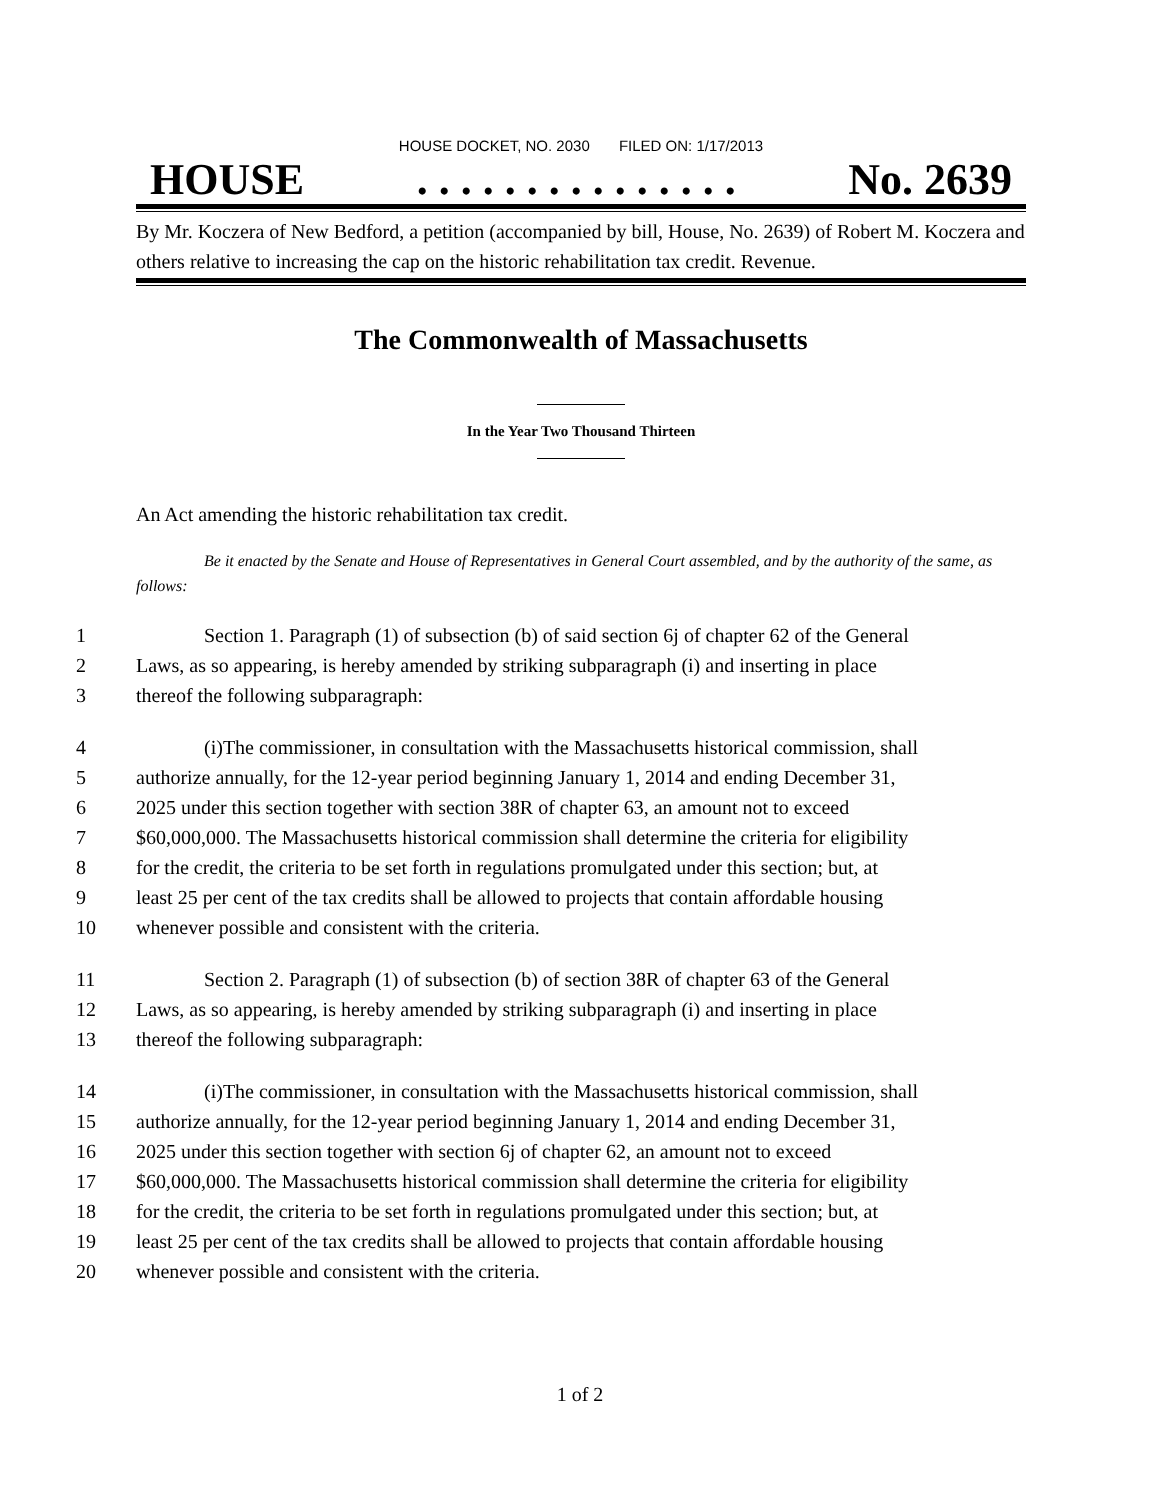HOUSE DOCKET, NO. 2030 FILED ON: 1/17/2013
HOUSE. . . . . . . . . . . . . . . No. 2639
By Mr. Koczera of New Bedford, a petition (accompanied by bill, House, No. 2639) of Robert M. Koczera and others relative to increasing the cap on the historic rehabilitation tax credit. Revenue.
The Commonwealth of Massachusetts
In the Year Two Thousand Thirteen
An Act amending the historic rehabilitation tax credit.
Be it enacted by the Senate and House of Representatives in General Court assembled, and by the authority of the same, as follows:
1 Section 1. Paragraph (1) of subsection (b) of said section 6j of chapter 62 of the General
2 Laws, as so appearing, is hereby amended by striking subparagraph (i) and inserting in place
3 thereof the following subparagraph:
4 (i)The commissioner, in consultation with the Massachusetts historical commission, shall
5 authorize annually, for the 12-year period beginning January 1, 2014 and ending December 31,
6 2025 under this section together with section 38R of chapter 63, an amount not to exceed
7 $60,000,000. The Massachusetts historical commission shall determine the criteria for eligibility
8 for the credit, the criteria to be set forth in regulations promulgated under this section; but, at
9 least 25 per cent of the tax credits shall be allowed to projects that contain affordable housing
10 whenever possible and consistent with the criteria.
11 Section 2. Paragraph (1) of subsection (b) of section 38R of chapter 63 of the General
12 Laws, as so appearing, is hereby amended by striking subparagraph (i) and inserting in place
13 thereof the following subparagraph:
14 (i)The commissioner, in consultation with the Massachusetts historical commission, shall
15 authorize annually, for the 12-year period beginning January 1, 2014 and ending December 31,
16 2025 under this section together with section 6j of chapter 62, an amount not to exceed
17 $60,000,000. The Massachusetts historical commission shall determine the criteria for eligibility
18 for the credit, the criteria to be set forth in regulations promulgated under this section; but, at
19 least 25 per cent of the tax credits shall be allowed to projects that contain affordable housing
20 whenever possible and consistent with the criteria.
1 of 2